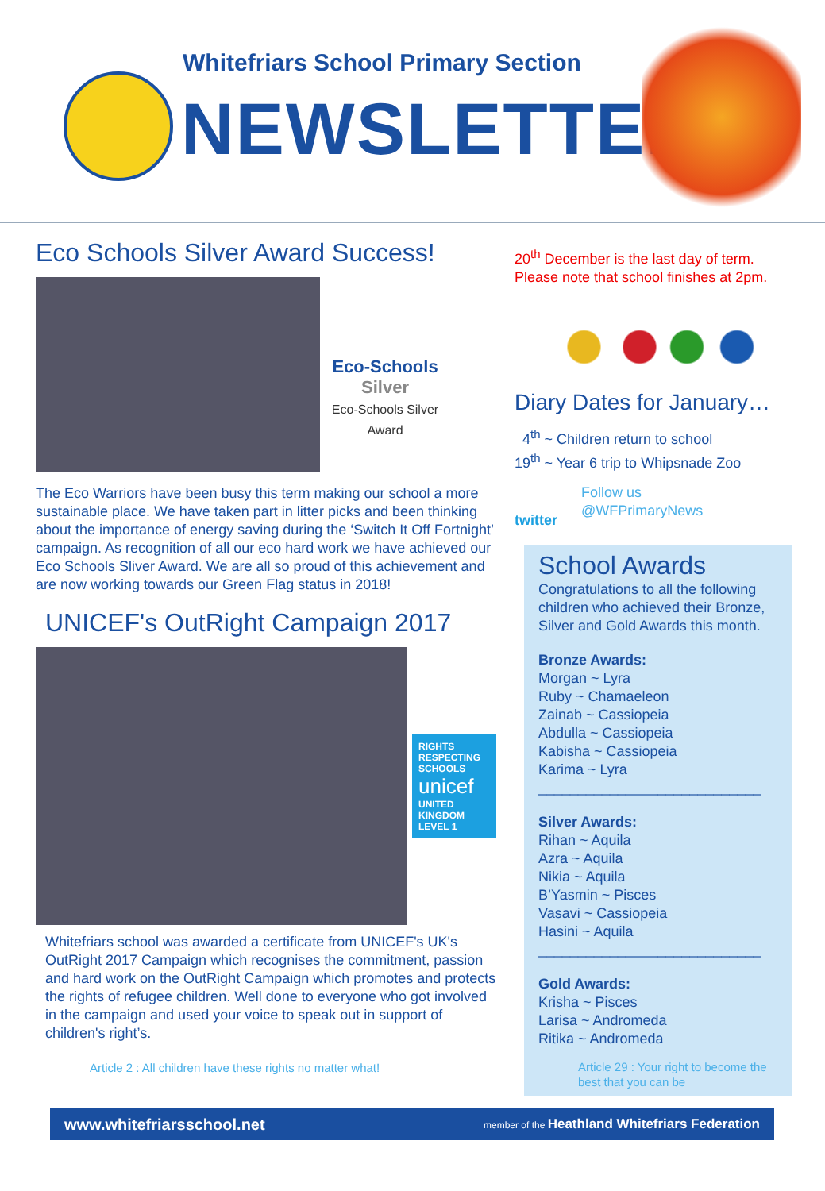Whitefriars School Primary Section
NEWSLETTER
Eco Schools Silver Award Success!
Eco-Schools
Silver
Eco-Schools Silver Award
The Eco Warriors have been busy this term making our school a more sustainable place. We have taken part in litter picks and been thinking about the importance of energy saving during the ‘Switch It Off Fortnight’ campaign. As recognition of all our eco hard work we have achieved our Eco Schools Sliver Award. We are all so proud of this achievement and are now working towards our Green Flag status in 2018!
UNICEF's OutRight Campaign 2017
RIGHTS RESPECTING SCHOOLS
unicef
UNITED KINGDOM
LEVEL 1
Whitefriars school was awarded a certificate from UNICEF's UK's OutRight 2017 Campaign which recognises the commitment, passion and hard work on the OutRight Campaign which promotes and protects the rights of refugee children. Well done to everyone who got involved in the campaign and used your voice to speak out in support of children's right’s.
Article 2 : All children have these rights no matter what!
20<sup>th</sup> December is the last day of term.
Please note that school finishes at 2pm.
Diary Dates for January…
4<sup>th</sup> ~ Children return to school
19<sup>th</sup> ~ Year 6 trip to Whipsnade Zoo
twitter
Follow us
@WFPrimaryNews
School Awards
Congratulations to all the following children who achieved their Bronze, Silver and Gold Awards this month.
Bronze Awards:
Morgan ~ Lyra
Ruby ~ Chamaeleon
Zainab ~ Cassiopeia
Abdulla ~ Cassiopeia
Kabisha ~ Cassiopeia
Karima ~ Lyra
____________________________
Silver Awards:
Rihan ~ Aquila
Azra ~ Aquila
Nikia ~ Aquila
B’Yasmin ~ Pisces
Vasavi ~ Cassiopeia
Hasini ~ Aquila
____________________________
Gold Awards:
Krisha ~ Pisces
Larisa ~ Andromeda
Ritika ~ Andromeda
Article 29 : Your right to become the best that you can be
www.whitefriarsschool.net member of the Heathland Whitefriars Federation